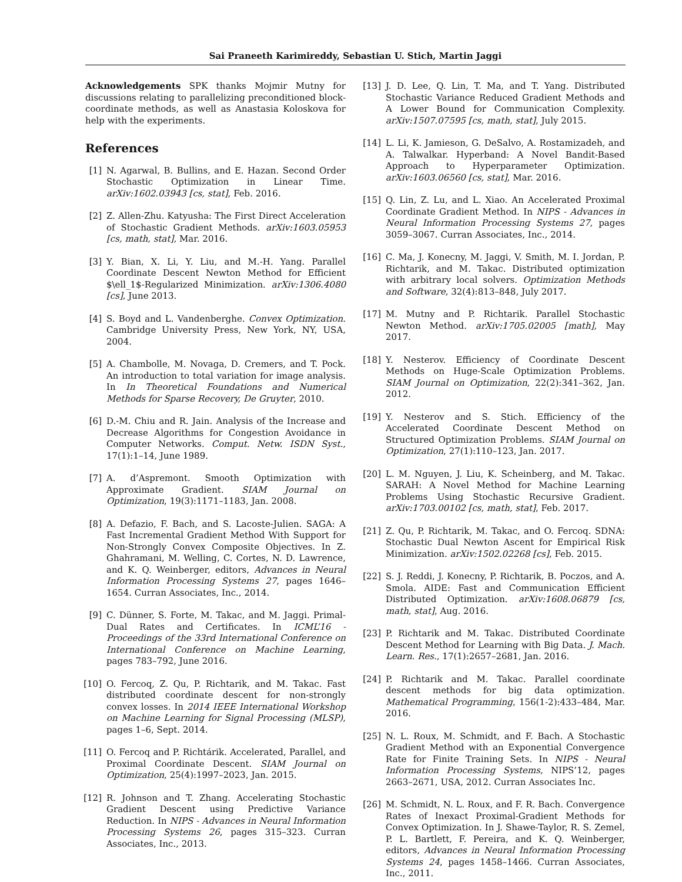Sai Praneeth Karimireddy, Sebastian U. Stich, Martin Jaggi
Acknowledgements SPK thanks Mojmir Mutny for discussions relating to parallelizing preconditioned block-coordinate methods, as well as Anastasia Koloskova for help with the experiments.
References
[1] N. Agarwal, B. Bullins, and E. Hazan. Second Order Stochastic Optimization in Linear Time. arXiv:1602.03943 [cs, stat], Feb. 2016.
[2] Z. Allen-Zhu. Katyusha: The First Direct Acceleration of Stochastic Gradient Methods. arXiv:1603.05953 [cs, math, stat], Mar. 2016.
[3] Y. Bian, X. Li, Y. Liu, and M.-H. Yang. Parallel Coordinate Descent Newton Method for Efficient $\ell_1$-Regularized Minimization. arXiv:1306.4080 [cs], June 2013.
[4] S. Boyd and L. Vandenberghe. Convex Optimization. Cambridge University Press, New York, NY, USA, 2004.
[5] A. Chambolle, M. Novaga, D. Cremers, and T. Pock. An introduction to total variation for image analysis. In In Theoretical Foundations and Numerical Methods for Sparse Recovery, De Gruyter, 2010.
[6] D.-M. Chiu and R. Jain. Analysis of the Increase and Decrease Algorithms for Congestion Avoidance in Computer Networks. Comput. Netw. ISDN Syst., 17(1):1–14, June 1989.
[7] A. d’Aspremont. Smooth Optimization with Approximate Gradient. SIAM Journal on Optimization, 19(3):1171–1183, Jan. 2008.
[8] A. Defazio, F. Bach, and S. Lacoste-Julien. SAGA: A Fast Incremental Gradient Method With Support for Non-Strongly Convex Composite Objectives. In Z. Ghahramani, M. Welling, C. Cortes, N. D. Lawrence, and K. Q. Weinberger, editors, Advances in Neural Information Processing Systems 27, pages 1646–1654. Curran Associates, Inc., 2014.
[9] C. Dünner, S. Forte, M. Takac, and M. Jaggi. Primal-Dual Rates and Certificates. In ICML’16 - Proceedings of the 33rd International Conference on International Conference on Machine Learning, pages 783–792, June 2016.
[10] O. Fercoq, Z. Qu, P. Richtarik, and M. Takac. Fast distributed coordinate descent for non-strongly convex losses. In 2014 IEEE International Workshop on Machine Learning for Signal Processing (MLSP), pages 1–6, Sept. 2014.
[11] O. Fercoq and P. Richtárik. Accelerated, Parallel, and Proximal Coordinate Descent. SIAM Journal on Optimization, 25(4):1997–2023, Jan. 2015.
[12] R. Johnson and T. Zhang. Accelerating Stochastic Gradient Descent using Predictive Variance Reduction. In NIPS - Advances in Neural Information Processing Systems 26, pages 315–323. Curran Associates, Inc., 2013.
[13] J. D. Lee, Q. Lin, T. Ma, and T. Yang. Distributed Stochastic Variance Reduced Gradient Methods and A Lower Bound for Communication Complexity. arXiv:1507.07595 [cs, math, stat], July 2015.
[14] L. Li, K. Jamieson, G. DeSalvo, A. Rostamizadeh, and A. Talwalkar. Hyperband: A Novel Bandit-Based Approach to Hyperparameter Optimization. arXiv:1603.06560 [cs, stat], Mar. 2016.
[15] Q. Lin, Z. Lu, and L. Xiao. An Accelerated Proximal Coordinate Gradient Method. In NIPS - Advances in Neural Information Processing Systems 27, pages 3059–3067. Curran Associates, Inc., 2014.
[16] C. Ma, J. Konecny, M. Jaggi, V. Smith, M. I. Jordan, P. Richtarik, and M. Takac. Distributed optimization with arbitrary local solvers. Optimization Methods and Software, 32(4):813–848, July 2017.
[17] M. Mutny and P. Richtarik. Parallel Stochastic Newton Method. arXiv:1705.02005 [math], May 2017.
[18] Y. Nesterov. Efficiency of Coordinate Descent Methods on Huge-Scale Optimization Problems. SIAM Journal on Optimization, 22(2):341–362, Jan. 2012.
[19] Y. Nesterov and S. Stich. Efficiency of the Accelerated Coordinate Descent Method on Structured Optimization Problems. SIAM Journal on Optimization, 27(1):110–123, Jan. 2017.
[20] L. M. Nguyen, J. Liu, K. Scheinberg, and M. Takac. SARAH: A Novel Method for Machine Learning Problems Using Stochastic Recursive Gradient. arXiv:1703.00102 [cs, math, stat], Feb. 2017.
[21] Z. Qu, P. Richtarik, M. Takac, and O. Fercoq. SDNA: Stochastic Dual Newton Ascent for Empirical Risk Minimization. arXiv:1502.02268 [cs], Feb. 2015.
[22] S. J. Reddi, J. Konecny, P. Richtarik, B. Poczos, and A. Smola. AIDE: Fast and Communication Efficient Distributed Optimization. arXiv:1608.06879 [cs, math, stat], Aug. 2016.
[23] P. Richtarik and M. Takac. Distributed Coordinate Descent Method for Learning with Big Data. J. Mach. Learn. Res., 17(1):2657–2681, Jan. 2016.
[24] P. Richtarik and M. Takac. Parallel coordinate descent methods for big data optimization. Mathematical Programming, 156(1-2):433–484, Mar. 2016.
[25] N. L. Roux, M. Schmidt, and F. Bach. A Stochastic Gradient Method with an Exponential Convergence Rate for Finite Training Sets. In NIPS - Neural Information Processing Systems, NIPS’12, pages 2663–2671, USA, 2012. Curran Associates Inc.
[26] M. Schmidt, N. L. Roux, and F. R. Bach. Convergence Rates of Inexact Proximal-Gradient Methods for Convex Optimization. In J. Shawe-Taylor, R. S. Zemel, P. L. Bartlett, F. Pereira, and K. Q. Weinberger, editors, Advances in Neural Information Processing Systems 24, pages 1458–1466. Curran Associates, Inc., 2011.